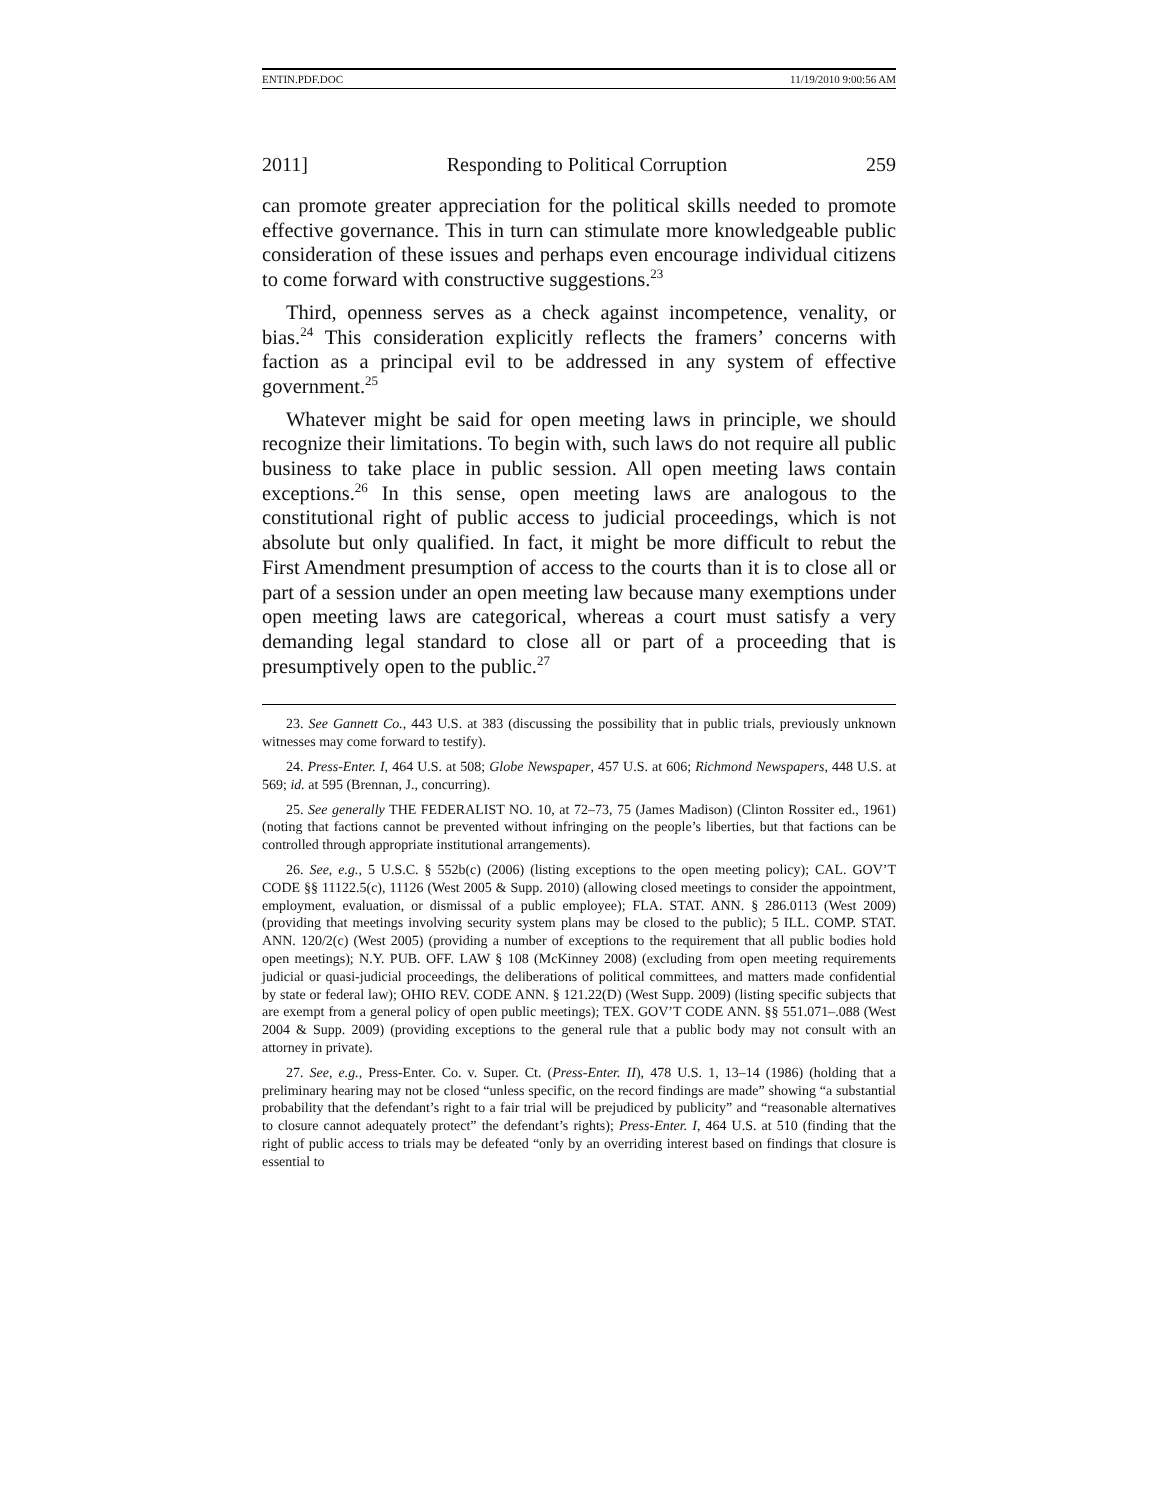ENTIN.PDF.DOC 11/19/2010 9:00:56 AM
2011] Responding to Political Corruption 259
can promote greater appreciation for the political skills needed to promote effective governance. This in turn can stimulate more knowledgeable public consideration of these issues and perhaps even encourage individual citizens to come forward with constructive suggestions.<sup>23</sup>
Third, openness serves as a check against incompetence, venality, or bias.<sup>24</sup> This consideration explicitly reflects the framers’ concerns with faction as a principal evil to be addressed in any system of effective government.<sup>25</sup>
Whatever might be said for open meeting laws in principle, we should recognize their limitations. To begin with, such laws do not require all public business to take place in public session. All open meeting laws contain exceptions.<sup>26</sup> In this sense, open meeting laws are analogous to the constitutional right of public access to judicial proceedings, which is not absolute but only qualified. In fact, it might be more difficult to rebut the First Amendment presumption of access to the courts than it is to close all or part of a session under an open meeting law because many exemptions under open meeting laws are categorical, whereas a court must satisfy a very demanding legal standard to close all or part of a proceeding that is presumptively open to the public.<sup>27</sup>
23. See Gannett Co., 443 U.S. at 383 (discussing the possibility that in public trials, previously unknown witnesses may come forward to testify).
24. Press-Enter. I, 464 U.S. at 508; Globe Newspaper, 457 U.S. at 606; Richmond Newspapers, 448 U.S. at 569; id. at 595 (Brennan, J., concurring).
25. See generally THE FEDERALIST NO. 10, at 72–73, 75 (James Madison) (Clinton Rossiter ed., 1961) (noting that factions cannot be prevented without infringing on the people’s liberties, but that factions can be controlled through appropriate institutional arrangements).
26. See, e.g., 5 U.S.C. § 552b(c) (2006) (listing exceptions to the open meeting policy); CAL. GOV’T CODE §§ 11122.5(c), 11126 (West 2005 & Supp. 2010) (allowing closed meetings to consider the appointment, employment, evaluation, or dismissal of a public employee); FLA. STAT. ANN. § 286.0113 (West 2009) (providing that meetings involving security system plans may be closed to the public); 5 ILL. COMP. STAT. ANN. 120/2(c) (West 2005) (providing a number of exceptions to the requirement that all public bodies hold open meetings); N.Y. PUB. OFF. LAW § 108 (McKinney 2008) (excluding from open meeting requirements judicial or quasi-judicial proceedings, the deliberations of political committees, and matters made confidential by state or federal law); OHIO REV. CODE ANN. § 121.22(D) (West Supp. 2009) (listing specific subjects that are exempt from a general policy of open public meetings); TEX. GOV’T CODE ANN. §§ 551.071–.088 (West 2004 & Supp. 2009) (providing exceptions to the general rule that a public body may not consult with an attorney in private).
27. See, e.g., Press-Enter. Co. v. Super. Ct. (Press-Enter. II), 478 U.S. 1, 13–14 (1986) (holding that a preliminary hearing may not be closed “unless specific, on the record findings are made” showing “a substantial probability that the defendant’s right to a fair trial will be prejudiced by publicity” and “reasonable alternatives to closure cannot adequately protect” the defendant’s rights); Press-Enter. I, 464 U.S. at 510 (finding that the right of public access to trials may be defeated “only by an overriding interest based on findings that closure is essential to